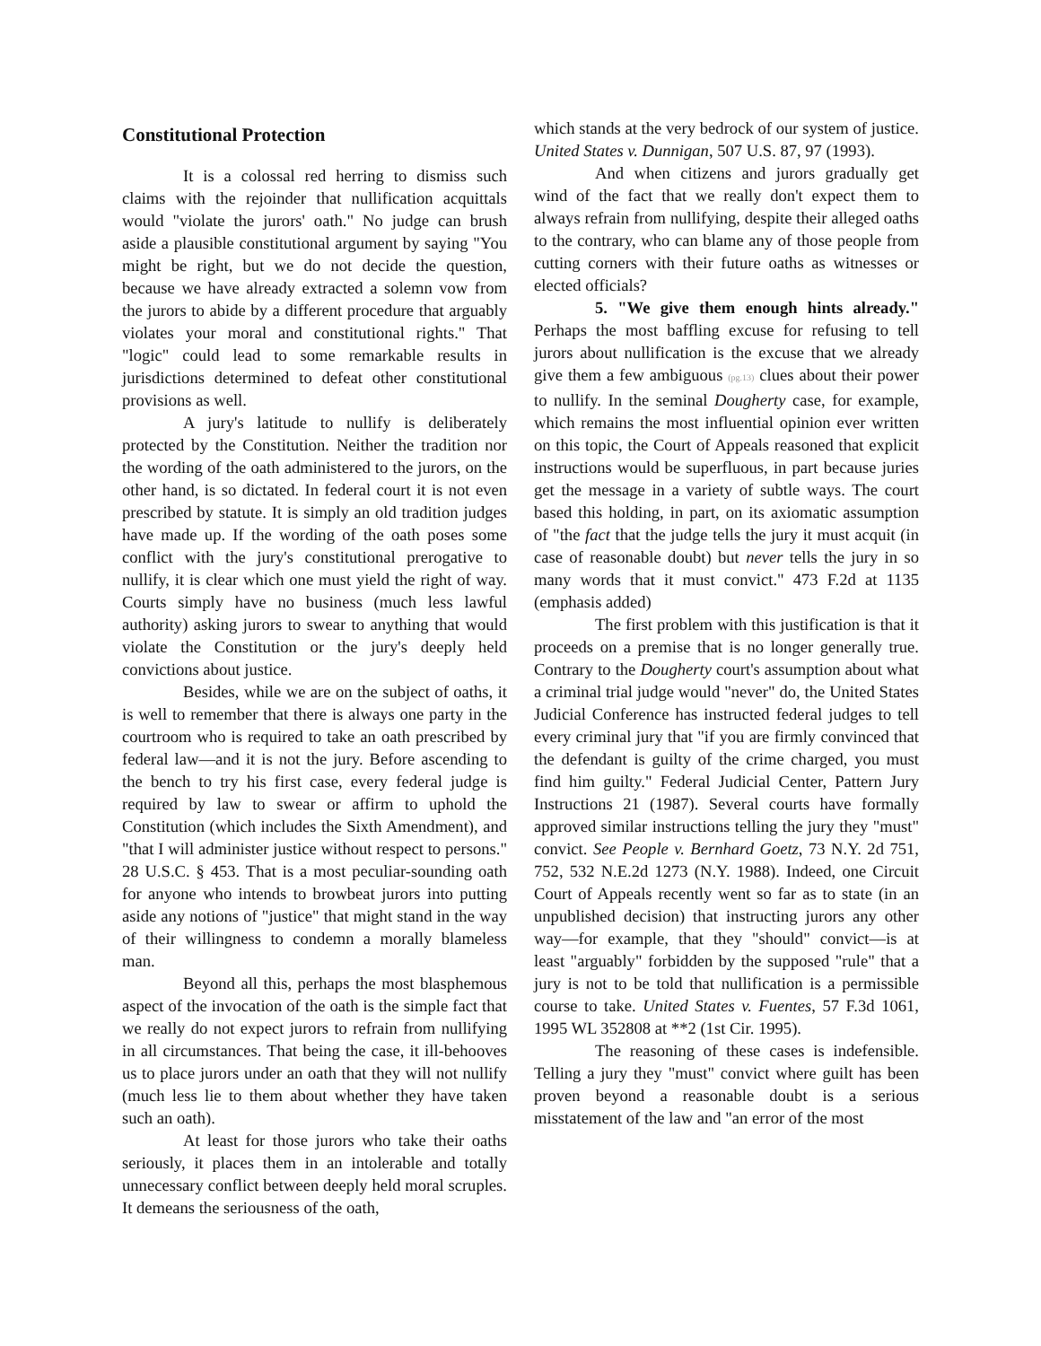Constitutional Protection
It is a colossal red herring to dismiss such claims with the rejoinder that nullification acquittals would "violate the jurors' oath." No judge can brush aside a plausible constitutional argument by saying "You might be right, but we do not decide the question, because we have already extracted a solemn vow from the jurors to abide by a different procedure that arguably violates your moral and constitutional rights." That "logic" could lead to some remarkable results in jurisdictions determined to defeat other constitutional provisions as well.
A jury's latitude to nullify is deliberately protected by the Constitution. Neither the tradition nor the wording of the oath administered to the jurors, on the other hand, is so dictated. In federal court it is not even prescribed by statute. It is simply an old tradition judges have made up. If the wording of the oath poses some conflict with the jury's constitutional prerogative to nullify, it is clear which one must yield the right of way. Courts simply have no business (much less lawful authority) asking jurors to swear to anything that would violate the Constitution or the jury's deeply held convictions about justice.
Besides, while we are on the subject of oaths, it is well to remember that there is always one party in the courtroom who is required to take an oath prescribed by federal law—and it is not the jury. Before ascending to the bench to try his first case, every federal judge is required by law to swear or affirm to uphold the Constitution (which includes the Sixth Amendment), and "that I will administer justice without respect to persons." 28 U.S.C. § 453. That is a most peculiar-sounding oath for anyone who intends to browbeat jurors into putting aside any notions of "justice" that might stand in the way of their willingness to condemn a morally blameless man.
Beyond all this, perhaps the most blasphemous aspect of the invocation of the oath is the simple fact that we really do not expect jurors to refrain from nullifying in all circumstances. That being the case, it ill-behooves us to place jurors under an oath that they will not nullify (much less lie to them about whether they have taken such an oath).
At least for those jurors who take their oaths seriously, it places them in an intolerable and totally unnecessary conflict between deeply held moral scruples. It demeans the seriousness of the oath,
which stands at the very bedrock of our system of justice. United States v. Dunnigan, 507 U.S. 87, 97 (1993).
And when citizens and jurors gradually get wind of the fact that we really don't expect them to always refrain from nullifying, despite their alleged oaths to the contrary, who can blame any of those people from cutting corners with their future oaths as witnesses or elected officials?
5. "We give them enough hints already." Perhaps the most baffling excuse for refusing to tell jurors about nullification is the excuse that we already give them a few ambiguous (pg.13) clues about their power to nullify. In the seminal Dougherty case, for example, which remains the most influential opinion ever written on this topic, the Court of Appeals reasoned that explicit instructions would be superfluous, in part because juries get the message in a variety of subtle ways. The court based this holding, in part, on its axiomatic assumption of "the fact that the judge tells the jury it must acquit (in case of reasonable doubt) but never tells the jury in so many words that it must convict." 473 F.2d at 1135 (emphasis added)
The first problem with this justification is that it proceeds on a premise that is no longer generally true. Contrary to the Dougherty court's assumption about what a criminal trial judge would "never" do, the United States Judicial Conference has instructed federal judges to tell every criminal jury that "if you are firmly convinced that the defendant is guilty of the crime charged, you must find him guilty." Federal Judicial Center, Pattern Jury Instructions 21 (1987). Several courts have formally approved similar instructions telling the jury they "must" convict. See People v. Bernhard Goetz, 73 N.Y. 2d 751, 752, 532 N.E.2d 1273 (N.Y. 1988). Indeed, one Circuit Court of Appeals recently went so far as to state (in an unpublished decision) that instructing jurors any other way—for example, that they "should" convict—is at least "arguably" forbidden by the supposed "rule" that a jury is not to be told that nullification is a permissible course to take. United States v. Fuentes, 57 F.3d 1061, 1995 WL 352808 at **2 (1st Cir. 1995).
The reasoning of these cases is indefensible. Telling a jury they "must" convict where guilt has been proven beyond a reasonable doubt is a serious misstatement of the law and "an error of the most